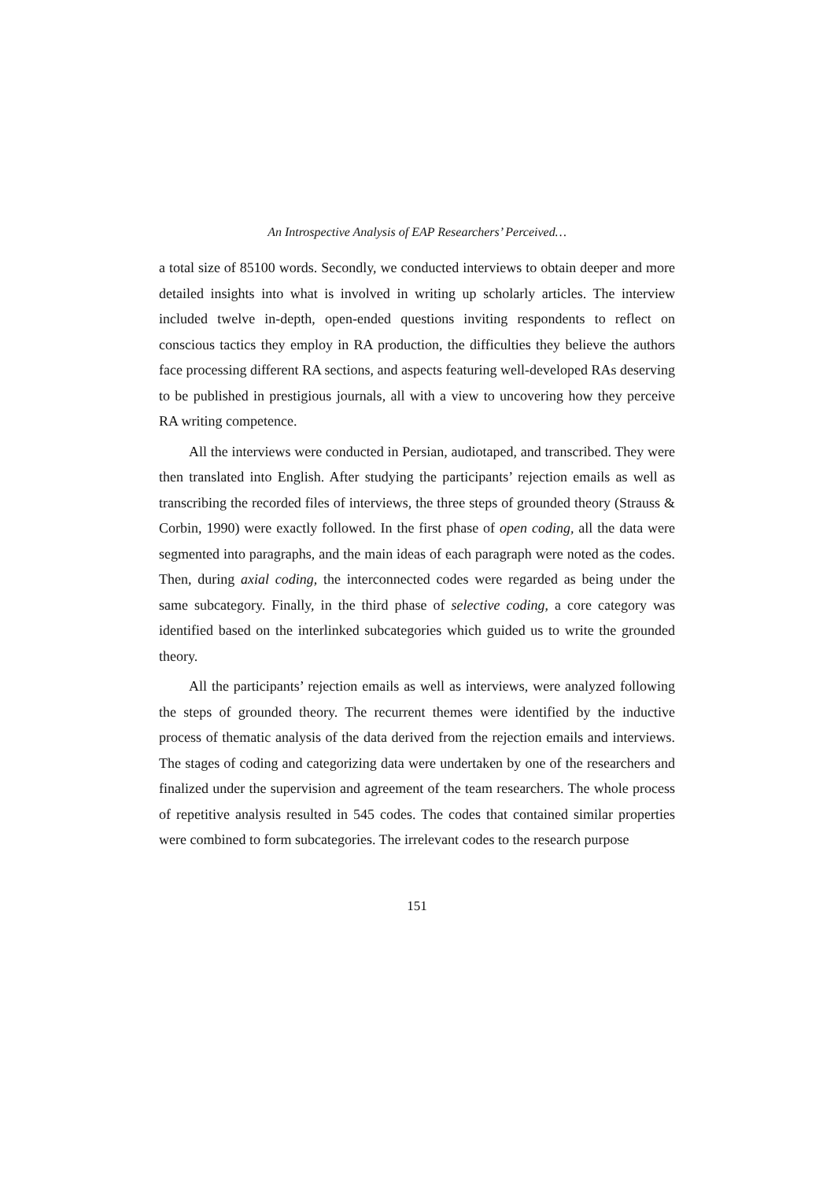An Introspective Analysis of EAP Researchers’ Perceived…
a total size of 85100 words. Secondly, we conducted interviews to obtain deeper and more detailed insights into what is involved in writing up scholarly articles. The interview included twelve in-depth, open-ended questions inviting respondents to reflect on conscious tactics they employ in RA production, the difficulties they believe the authors face processing different RA sections, and aspects featuring well-developed RAs deserving to be published in prestigious journals, all with a view to uncovering how they perceive RA writing competence.
All the interviews were conducted in Persian, audiotaped, and transcribed. They were then translated into English. After studying the participants’ rejection emails as well as transcribing the recorded files of interviews, the three steps of grounded theory (Strauss & Corbin, 1990) were exactly followed. In the first phase of open coding, all the data were segmented into paragraphs, and the main ideas of each paragraph were noted as the codes. Then, during axial coding, the interconnected codes were regarded as being under the same subcategory. Finally, in the third phase of selective coding, a core category was identified based on the interlinked subcategories which guided us to write the grounded theory.
All the participants’ rejection emails as well as interviews, were analyzed following the steps of grounded theory. The recurrent themes were identified by the inductive process of thematic analysis of the data derived from the rejection emails and interviews. The stages of coding and categorizing data were undertaken by one of the researchers and finalized under the supervision and agreement of the team researchers. The whole process of repetitive analysis resulted in 545 codes. The codes that contained similar properties were combined to form subcategories. The irrelevant codes to the research purpose
151